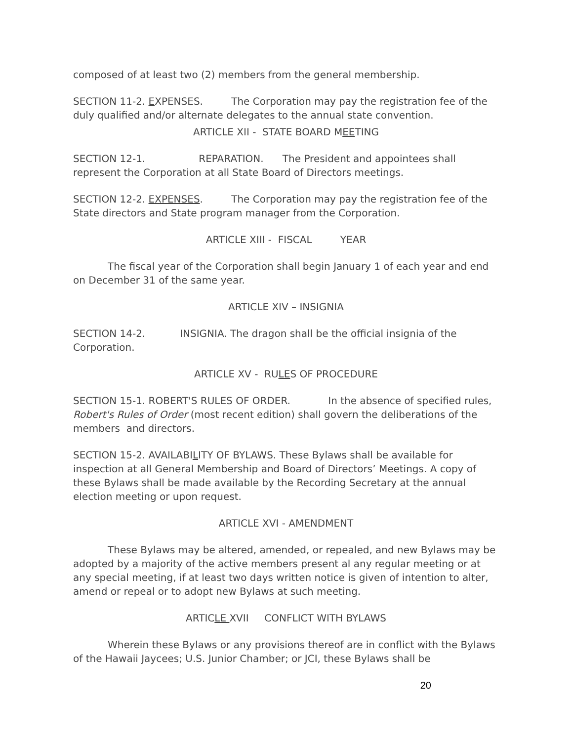composed of at least two (2) members from the general membership.
SECTION 11-2. EXPENSES. The Corporation may pay the registration fee of the duly qualified and/or alternate delegates to the annual state convention.
ARTICLE XII - STATE BOARD MEETING
SECTION 12-1. REPARATION. The President and appointees shall represent the Corporation at all State Board of Directors meetings.
SECTION 12-2. EXPENSES. The Corporation may pay the registration fee of the State directors and State program manager from the Corporation.
ARTICLE XIII - FISCAL YEAR
The fiscal year of the Corporation shall begin January 1 of each year and end on December 31 of the same year.
ARTICLE XIV – INSIGNIA
SECTION 14-2. INSIGNIA. The dragon shall be the official insignia of the Corporation.
ARTICLE XV - RULES OF PROCEDURE
SECTION 15-1. ROBERT'S RULES OF ORDER. In the absence of specified rules, Robert's Rules of Order (most recent edition) shall govern the deliberations of the members and directors.
SECTION 15-2. AVAILABILITY OF BYLAWS. These Bylaws shall be available for inspection at all General Membership and Board of Directors’ Meetings. A copy of these Bylaws shall be made available by the Recording Secretary at the annual election meeting or upon request.
ARTICLE XVI - AMENDMENT
These Bylaws may be altered, amended, or repealed, and new Bylaws may be adopted by a majority of the active members present al any regular meeting or at any special meeting, if at least two days written notice is given of intention to alter, amend or repeal or to adopt new Bylaws at such meeting.
ARTICLE XVII CONFLICT WITH BYLAWS
Wherein these Bylaws or any provisions thereof are in conflict with the Bylaws of the Hawaii Jaycees; U.S. Junior Chamber; or JCI, these Bylaws shall be
20